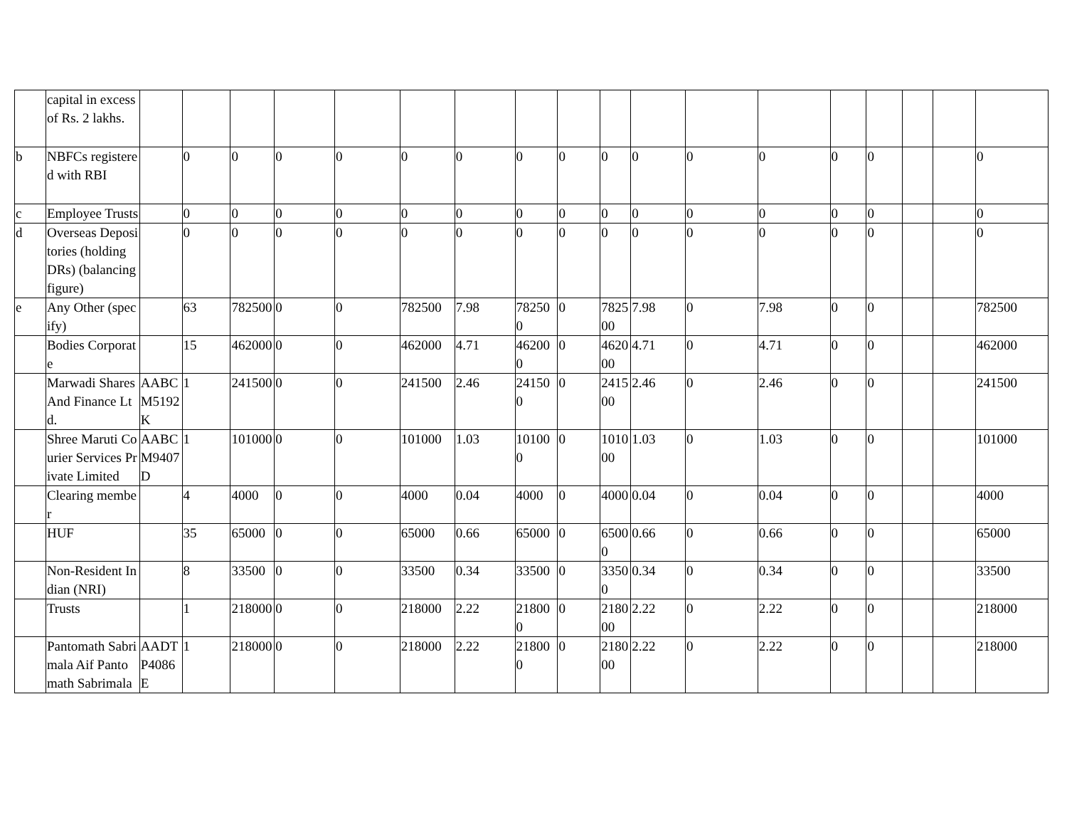| | capital in excess of Rs. 2 lakhs. | | | | | | | | | | | | | | | | | | |
| b | NBFCs registered with RBI | | 0 | 0 | 0 | 0 | 0 | 0 | 0 | 0 | 0 | 0 | 0 | 0 | 0 | 0 | | | 0 |
| c | Employee Trusts | | 0 | 0 | 0 | 0 | 0 | 0 | 0 | 0 | 0 | 0 | 0 | 0 | 0 | 0 | | | 0 |
| d | Overseas Depositories (holding DRs) (balancing figure) | | 0 | 0 | 0 | 0 | 0 | 0 | 0 | 0 | 0 | 0 | 0 | 0 | 0 | 0 | | | 0 |
| e | Any Other (specify) | | 63 | 782500 | 0 | 0 | 782500 | 7.98 | 782500 | 0 | 782500 | 7.98 | 0 | 7.98 | 0 | 0 | | | 782500 |
| | Bodies Corporate | | 15 | 462000 | 0 | 0 | 462000 | 4.71 | 462000 | 0 | 462000 | 4.71 | 0 | 4.71 | 0 | 0 | | | 462000 |
| | Marwadi Shares And Finance Ltd. | AABCM5192K | 1 | 241500 | 0 | 0 | 241500 | 2.46 | 241500 | 0 | 241500 | 2.46 | 0 | 2.46 | 0 | 0 | | | 241500 |
| | Shree Maruti Courier Services Private Limited | AABCM9407D | 1 | 101000 | 0 | 0 | 101000 | 1.03 | 101000 | 0 | 101000 | 1.03 | 0 | 1.03 | 0 | 0 | | | 101000 |
| | Clearing member | | 4 | 4000 | 0 | 0 | 4000 | 0.04 | 4000 | 0 | 4000 | 0.04 | 0 | 0.04 | 0 | 0 | | | 4000 |
| | HUF | | 35 | 65000 | 0 | 0 | 65000 | 0.66 | 65000 | 0 | 65000 | 0.66 | 0 | 0.66 | 0 | 0 | | | 65000 |
| | Non-Resident Indian (NRI) | | 8 | 33500 | 0 | 0 | 33500 | 0.34 | 33500 | 0 | 33500 | 0.34 | 0 | 0.34 | 0 | 0 | | | 33500 |
| | Trusts | | 1 | 218000 | 0 | 0 | 218000 | 2.22 | 218000 | 0 | 218000 | 2.22 | 0 | 2.22 | 0 | 0 | | | 218000 |
| | Pantomath Sabrimala Aif Pantomath Sabrimala | AADTP4086E | 1 | 218000 | 0 | 0 | 218000 | 2.22 | 218000 | 0 | 218000 | 2.22 | 0 | 2.22 | 0 | 0 | | | 218000 |